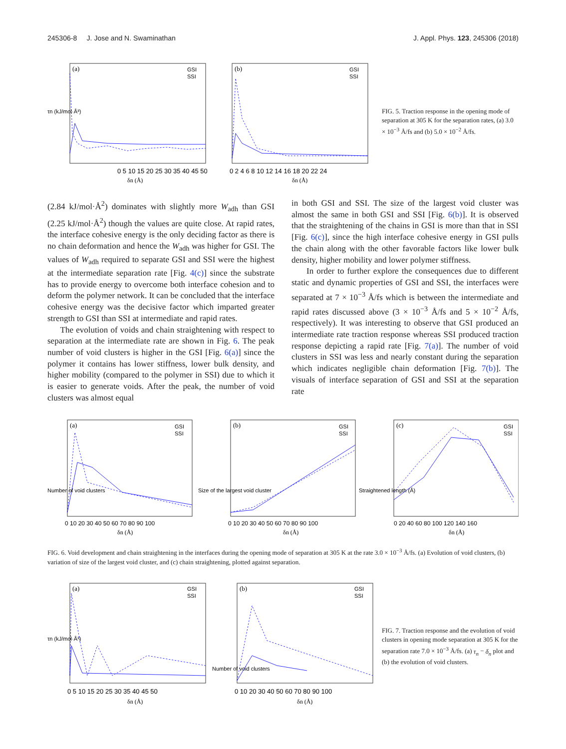245306-8 J. Jose and N. Swaminathan J. Appl. Phys. 123, 245306 (2018)
(a)
GSI
SSI
0 5 10 15 20 25 30 35 40 45 50
δn (Å)
τn (kJ/mol·Å³)
(b)
GSI
SSI
0 2 4 6 8 10 12 14 16 18 20 22 24
δn (Å)
FIG. 5. Traction response in the opening mode of separation at 305 K for the separation rates, (a) 3.0 × 10<sup>−3</sup> Å/fs and (b) 5.0 × 10<sup>−2</sup> Å/fs.
(2.84 kJ/mol·Å<sup>2</sup>) dominates with slightly more W<sub>adh</sub> than GSI (2.25 kJ/mol·Å<sup>2</sup>) though the values are quite close. At rapid rates, the interface cohesive energy is the only deciding factor as there is no chain deformation and hence the W<sub>adh</sub> was higher for GSI. The values of W<sub>adh</sub> required to separate GSI and SSI were the highest at the intermediate separation rate [Fig. 4(c)] since the substrate has to provide energy to overcome both interface cohesion and to deform the polymer network. It can be concluded that the interface cohesive energy was the decisive factor which imparted greater strength to GSI than SSI at intermediate and rapid rates.
The evolution of voids and chain straightening with respect to separation at the intermediate rate are shown in Fig. 6. The peak number of void clusters is higher in the GSI [Fig. 6(a)] since the polymer it contains has lower stiffness, lower bulk density, and higher mobility (compared to the polymer in SSI) due to which it is easier to generate voids. After the peak, the number of void clusters was almost equal
in both GSI and SSI. The size of the largest void cluster was almost the same in both GSI and SSI [Fig. 6(b)]. It is observed that the straightening of the chains in GSI is more than that in SSI [Fig. 6(c)], since the high interface cohesive energy in GSI pulls the chain along with the other favorable factors like lower bulk density, higher mobility and lower polymer stiffness.
In order to further explore the consequences due to different static and dynamic properties of GSI and SSI, the interfaces were separated at 7 × 10<sup>−3</sup> Å/fs which is between the intermediate and rapid rates discussed above (3 × 10<sup>−3</sup> Å/fs and 5 × 10<sup>−2</sup> Å/fs, respectively). It was interesting to observe that GSI produced an intermediate rate traction response whereas SSI produced traction response depicting a rapid rate [Fig. 7(a)]. The number of void clusters in SSI was less and nearly constant during the separation which indicates negligible chain deformation [Fig. 7(b)]. The visuals of interface separation of GSI and SSI at the separation rate
(a)
GSI
SSI
0 10 20 30 40 50 60 70 80 90 100
δn (Å)
Number of void clusters
(b)
GSI
SSI
0 10 20 30 40 50 60 70 80 90 100
δn (Å)
Size of the largest void cluster
(c)
GSI
SSI
0 20 40 60 80 100 120 140 160
δn (Å)
Straightened length (Å)
FIG. 6. Void development and chain straightening in the interfaces during the opening mode of separation at 305 K at the rate 3.0 × 10<sup>−3</sup> Å/fs. (a) Evolution of void clusters, (b) variation of size of the largest void cluster, and (c) chain straightening, plotted against separation.
(a)
GSI
SSI
0 5 10 15 20 25 30 35 40 45 50
δn (Å)
τn (kJ/mol·Å³)
(b)
GSI
SSI
0 10 20 30 40 50 60 70 80 90 100
δn (Å)
Number of void clusters
FIG. 7. Traction response and the evolution of void clusters in opening mode separation at 305 K for the separation rate 7.0 × 10<sup>−3</sup> Å/fs. (a) τ<sub>n</sub> − δ<sub>n</sub> plot and (b) the evolution of void clusters.